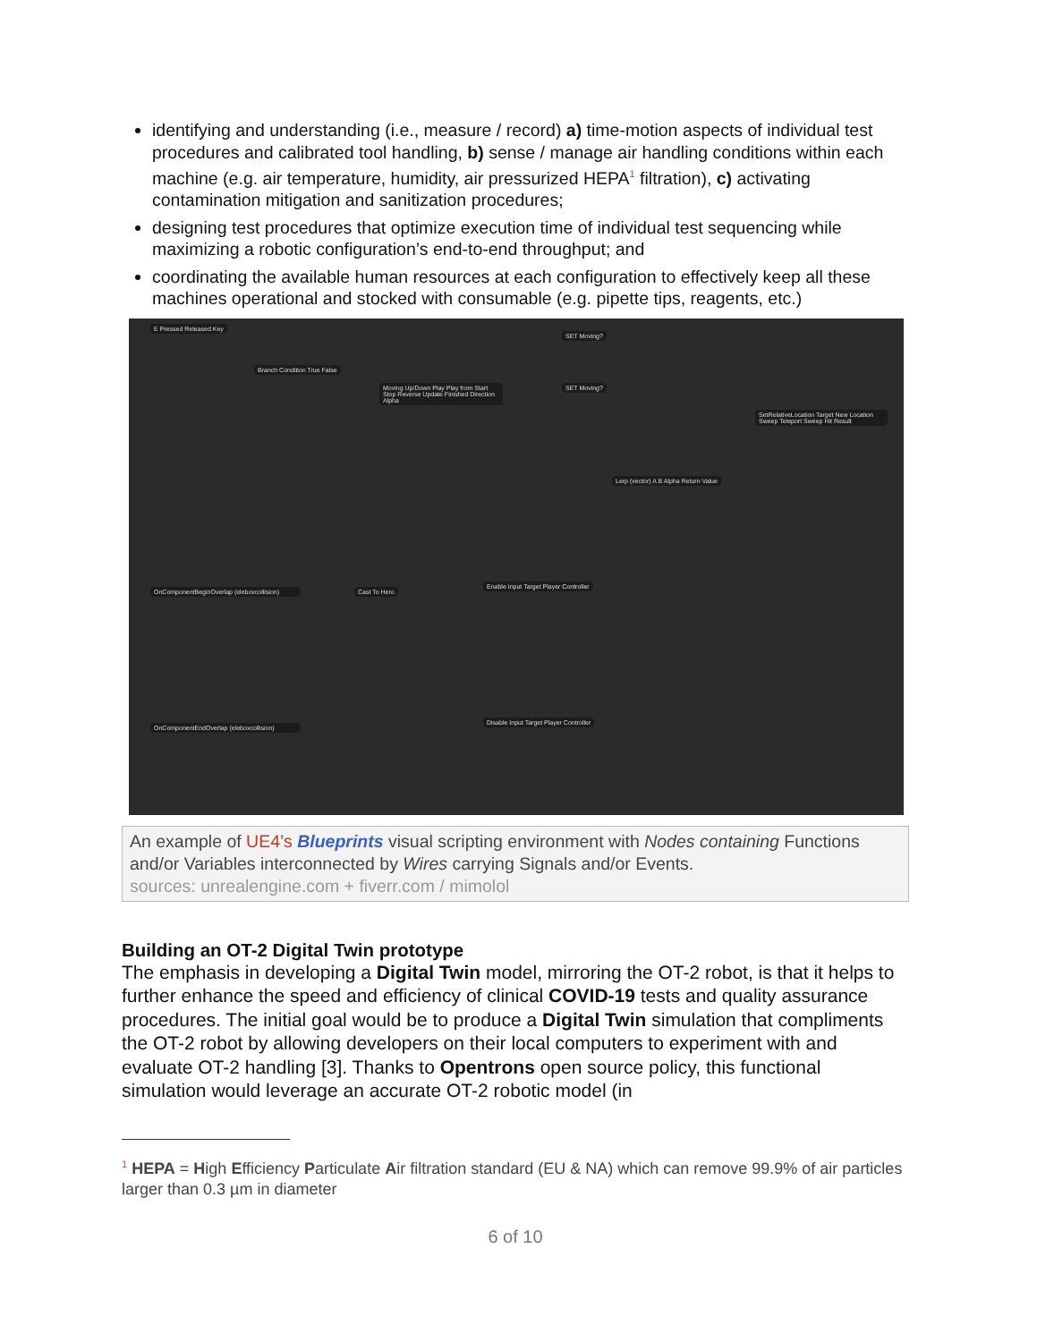identifying and understanding (i.e., measure / record) a) time-motion aspects of individual test procedures and calibrated tool handling, b) sense / manage air handling conditions within each machine (e.g. air temperature, humidity, air pressurized HEPA<sup>1</sup> filtration), c) activating contamination mitigation and sanitization procedures;
designing test procedures that optimize execution time of individual test sequencing while maximizing a robotic configuration’s end-to-end throughput; and
coordinating the available human resources at each configuration to effectively keep all these machines operational and stocked with consumable (e.g. pipette tips, reagents, etc.)
E Pressed Released Key
Branch Condition True False
Moving Up/Down Play Play from Start Stop Reverse Update Finished Direction Alpha
SET Moving?
SET Moving?
SetRelativeLocation Target New Location Sweep Teleport Sweep Hit Result
Lerp (vector) A B Alpha Return Value
OnComponentBeginOverlap (eleboxcollision)
Cast To Hero
Enable Input Target Player Controller
OnComponentEndOverlap (eleboxcollision)
Disable Input Target Player Controller
An example of UE4’s Blueprints visual scripting environment with Nodes containing Functions and/or Variables interconnected by Wires carrying Signals and/or Events.
sources: unrealengine.com + fiverr.com / mimolol
Building an OT-2 Digital Twin prototype
The emphasis in developing a Digital Twin model, mirroring the OT-2 robot, is that it helps to further enhance the speed and efficiency of clinical COVID-19 tests and quality assurance procedures. The initial goal would be to produce a Digital Twin simulation that compliments the OT-2 robot by allowing developers on their local computers to experiment with and evaluate OT-2 handling [3]. Thanks to Opentrons open source policy, this functional simulation would leverage an accurate OT-2 robotic model (in
<sup>1</sup> HEPA = High Efficiency Particulate Air filtration standard (EU & NA) which can remove 99.9% of air particles larger than 0.3 µm in diameter
6 of 10